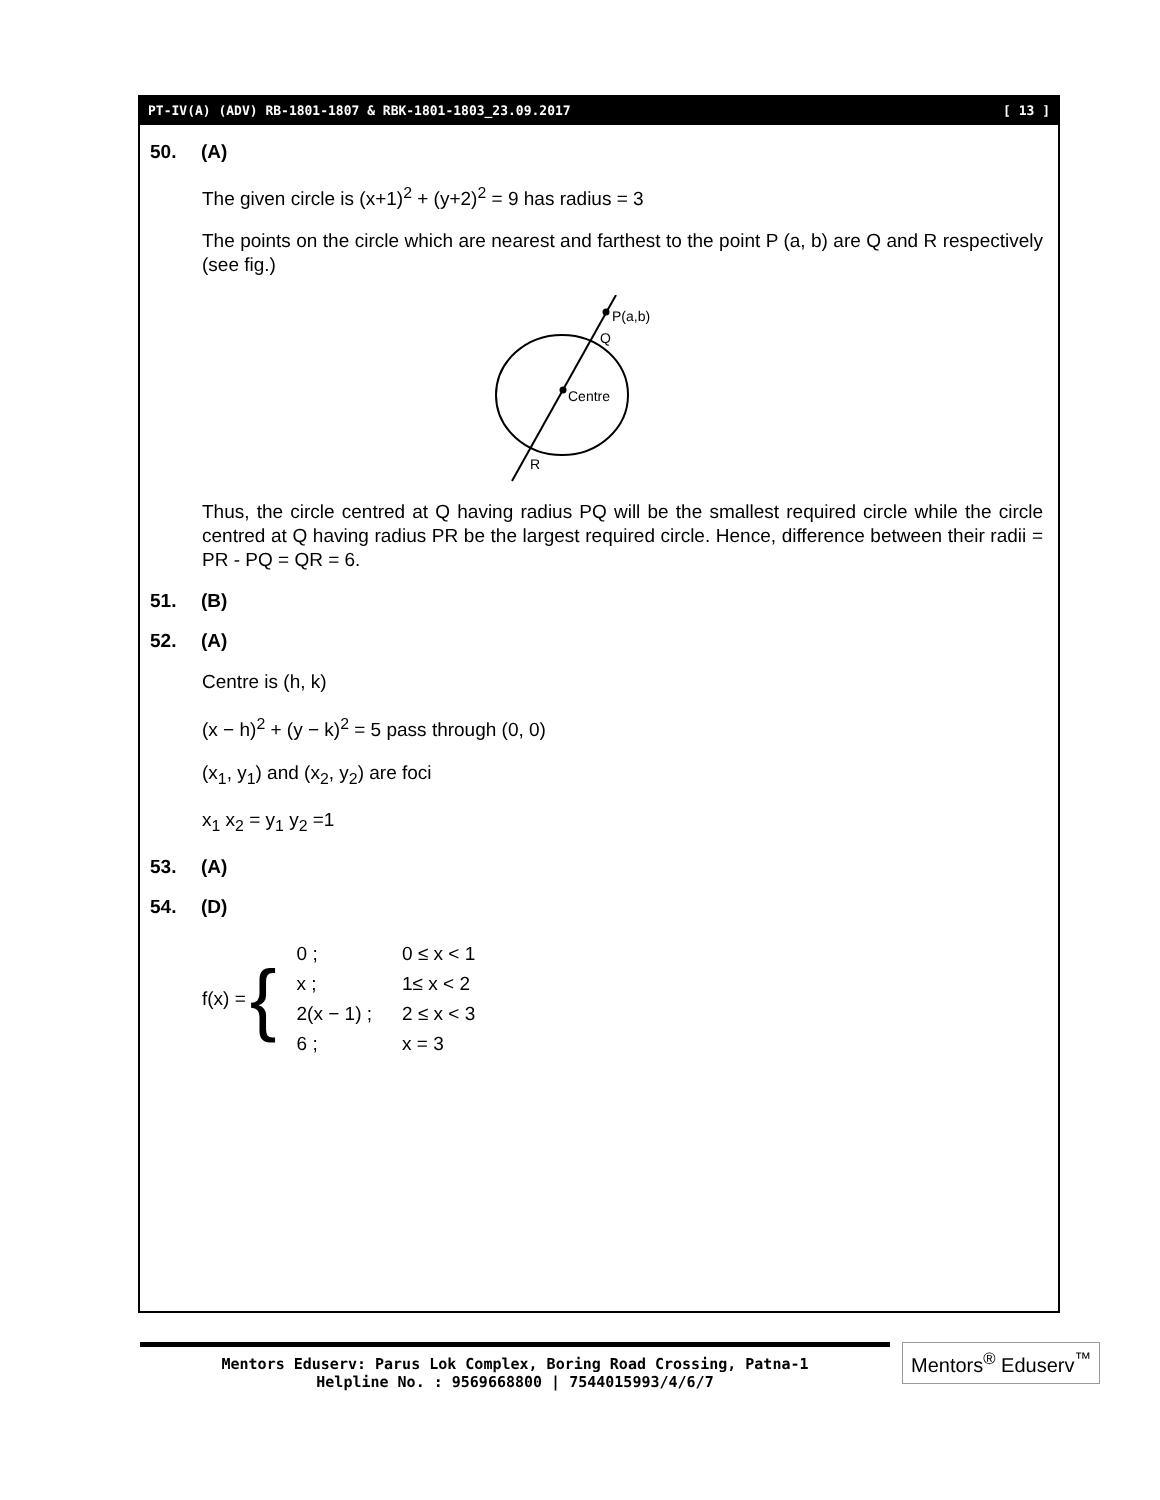PT-IV(A) (ADV) RB-1801-1807 & RBK-1801-1803_23.09.2017 [ 13 ]
50. (A)
The given circle is (x+1)<sup>2</sup> + (y+2)<sup>2</sup> = 9 has radius = 3
The points on the circle which are nearest and farthest to the point P (a, b) are Q and R respectively (see fig.)
P(a,b)
Q
Centre
R
Thus, the circle centred at Q having radius PQ will be the smallest required circle while the circle centred at Q having radius PR be the largest required circle. Hence, difference between their radii = PR - PQ = QR = 6.
51. (B)
52. (A)
Centre is (h, k)
(x − h)<sup>2</sup> + (y − k)<sup>2</sup> = 5 pass through (0, 0)
(x<sub>1</sub>, y<sub>1</sub>) and (x<sub>2</sub>, y<sub>2</sub>) are foci
x<sub>1</sub> x<sub>2</sub> = y<sub>1</sub> y<sub>2</sub> =1
53. (A)
54. (D)
f(x) = {
| 0 ; | 0 ≤ x < 1 |
| x ; | 1≤ x < 2 |
| 2(x − 1) ; | 2 ≤ x < 3 |
| 6 ; | x = 3 |
Mentors Eduserv: Parus Lok Complex, Boring Road Crossing, Patna-1
Helpline No. : 9569668800 | 7544015993/4/6/7
Mentors<sup>®</sup> Eduserv<sup>™</sup>